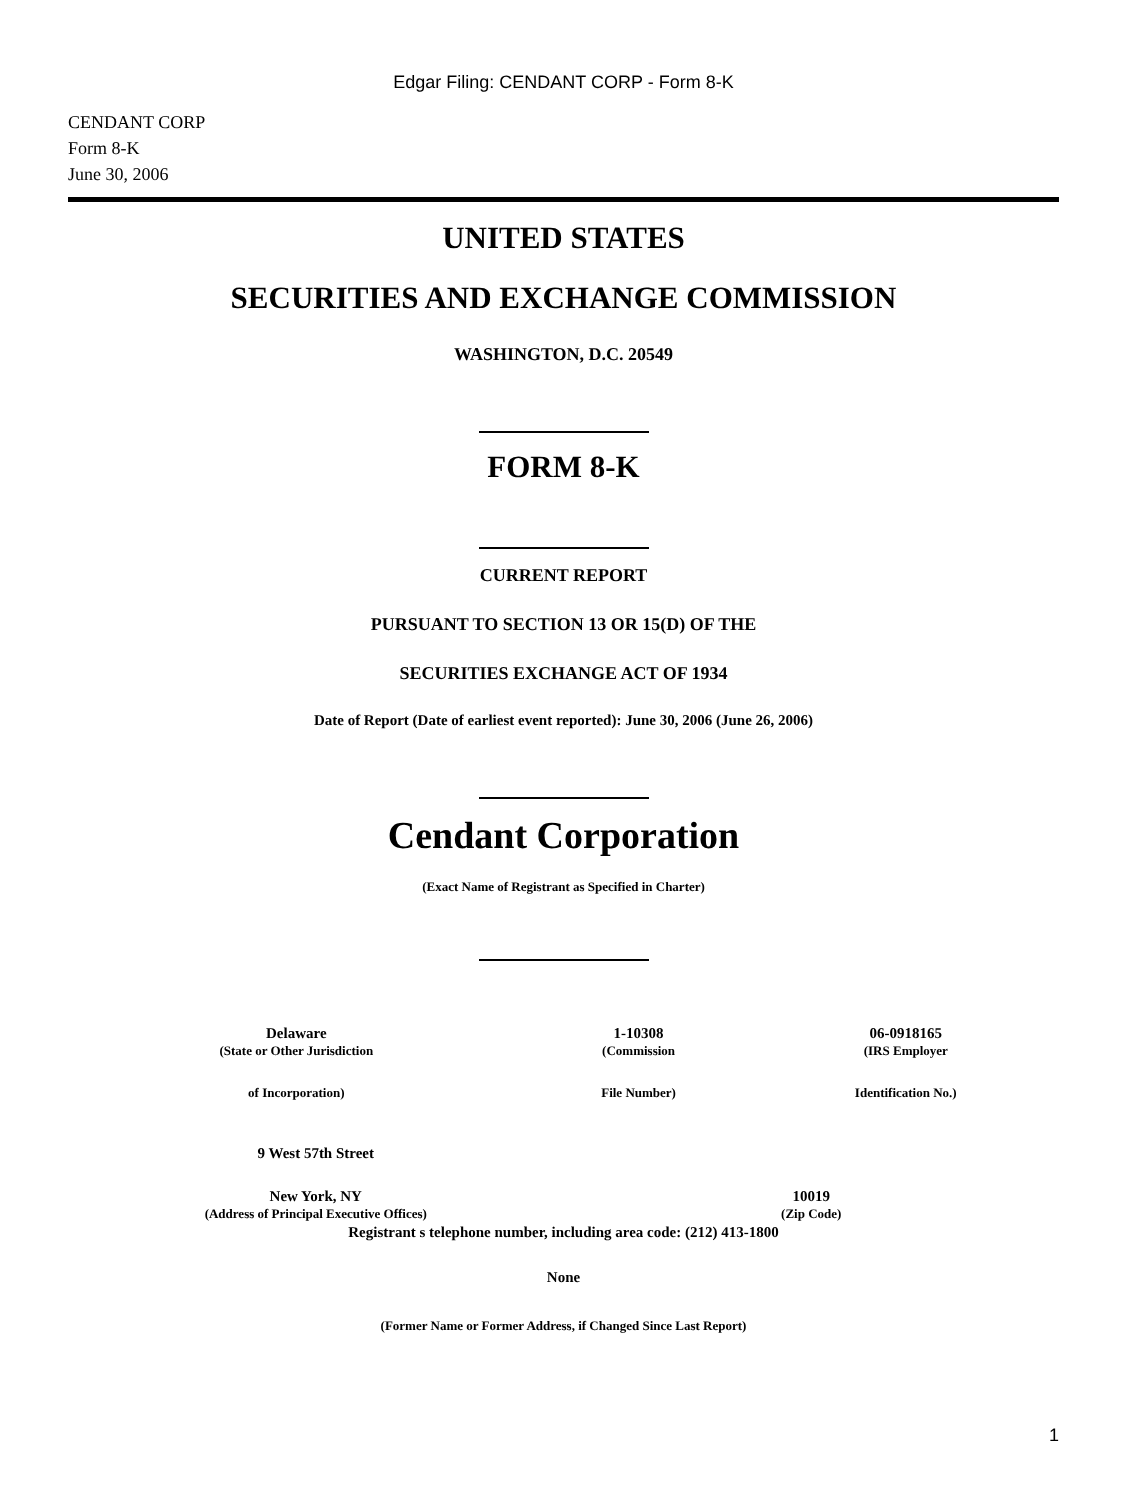Edgar Filing: CENDANT CORP - Form 8-K
CENDANT CORP
Form 8-K
June 30, 2006
UNITED STATES
SECURITIES AND EXCHANGE COMMISSION
WASHINGTON, D.C. 20549
FORM 8-K
CURRENT REPORT
PURSUANT TO SECTION 13 OR 15(D) OF THE
SECURITIES EXCHANGE ACT OF 1934
Date of Report (Date of earliest event reported): June 30, 2006 (June 26, 2006)
Cendant Corporation
(Exact Name of Registrant as Specified in Charter)
| Delaware (State or Other Jurisdiction | 1-10308 (Commission | 06-0918165 (IRS Employer |
| of Incorporation) | File Number) | Identification No.) |
| 9 West 57th Street | |
| New York, NY (Address of Principal Executive Offices) | 10019 (Zip Code) |
Registrant s telephone number, including area code: (212) 413-1800
None
(Former Name or Former Address, if Changed Since Last Report)
1